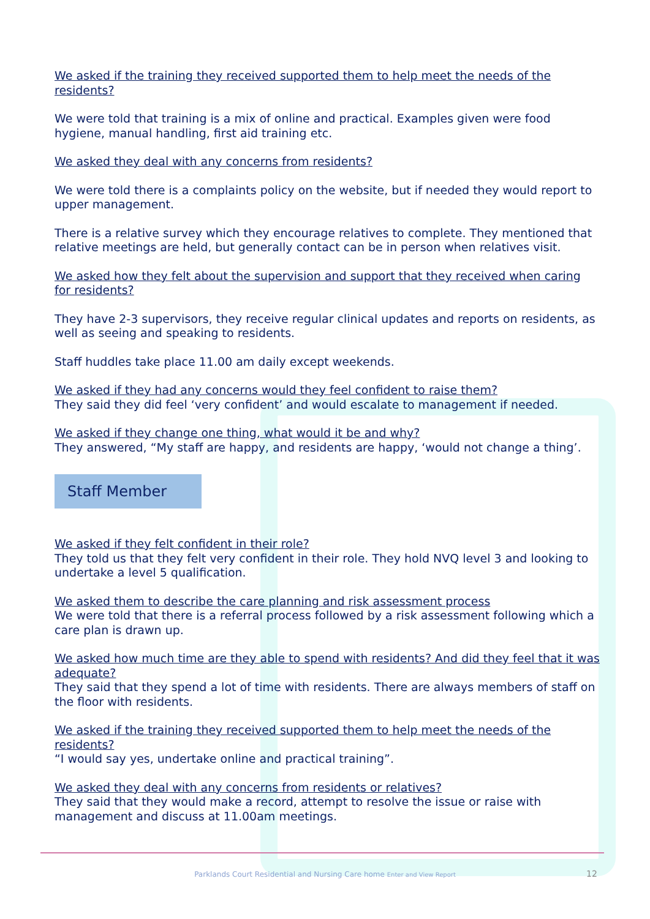We asked if the training they received supported them to help meet the needs of the residents?
We were told that training is a mix of online and practical. Examples given were food hygiene, manual handling, first aid training etc.
We asked they deal with any concerns from residents?
We were told there is a complaints policy on the website, but if needed they would report to upper management.
There is a relative survey which they encourage relatives to complete. They mentioned that relative meetings are held, but generally contact can be in person when relatives visit.
We asked how they felt about the supervision and support that they received when caring for residents?
They have 2-3 supervisors, they receive regular clinical updates and reports on residents, as well as seeing and speaking to residents.
Staff huddles take place 11.00 am daily except weekends.
We asked if they had any concerns would they feel confident to raise them?
They said they did feel ‘very confident’ and would escalate to management if needed.
We asked if they change one thing, what would it be and why?
They answered, “My staff are happy, and residents are happy, ‘would not change a thing’.
Staff Member
We asked if they felt confident in their role?
They told us that they felt very confident in their role. They hold NVQ level 3 and looking to undertake a level 5 qualification.
We asked them to describe the care planning and risk assessment process
We were told that there is a referral process followed by a risk assessment following which a care plan is drawn up.
We asked how much time are they able to spend with residents? And did they feel that it was adequate?
They said that they spend a lot of time with residents. There are always members of staff on the floor with residents.
We asked if the training they received supported them to help meet the needs of the residents?
“I would say yes, undertake online and practical training”.
We asked they deal with any concerns from residents or relatives?
They said that they would make a record, attempt to resolve the issue or raise with management and discuss at 11.00am meetings.
Parklands Court Residential and Nursing Care home Enter and View Report 12